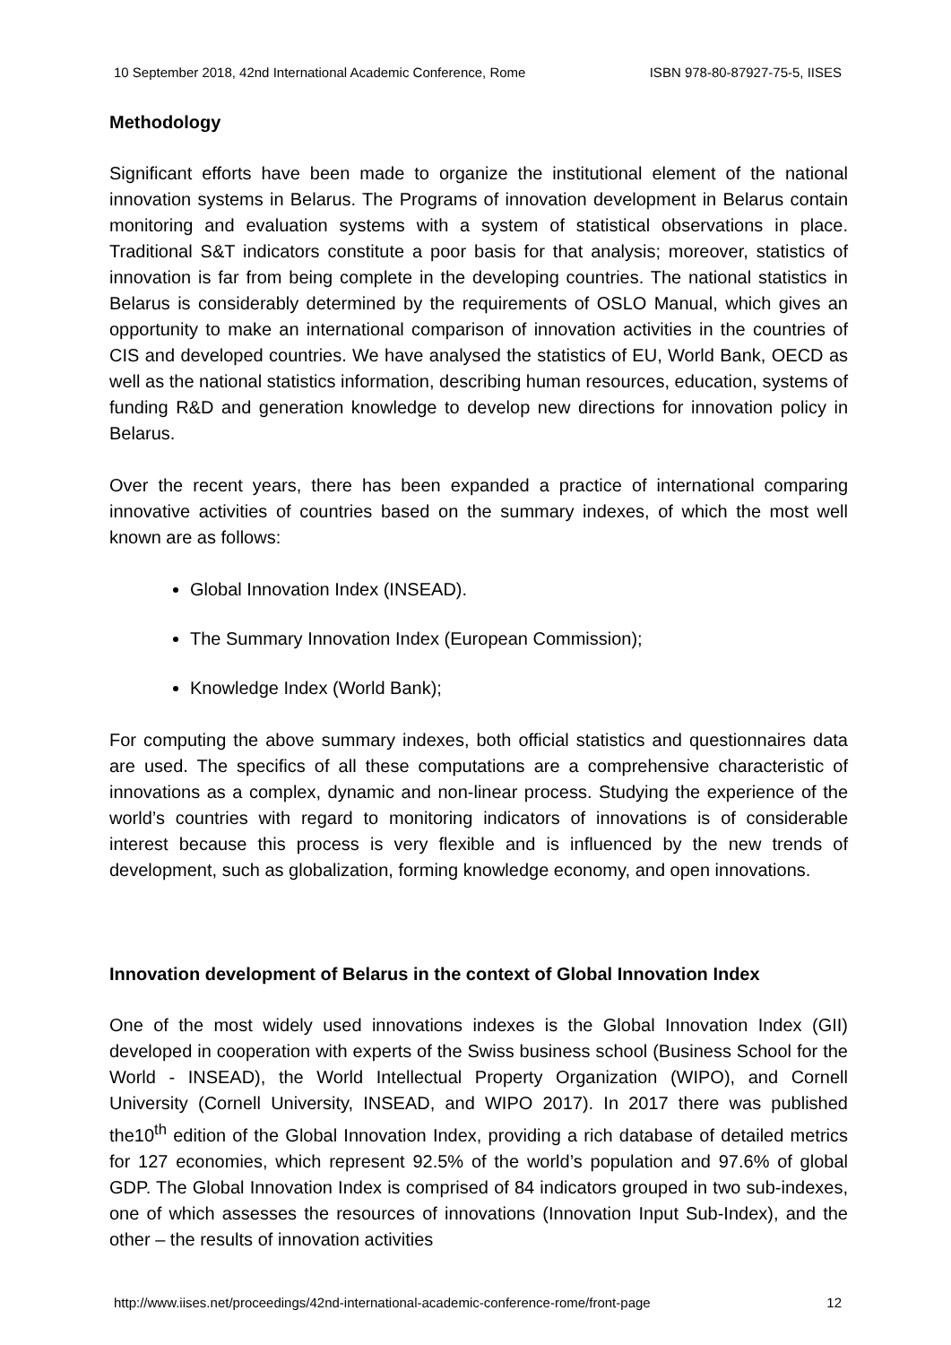10 September 2018, 42nd International Academic Conference, Rome ISBN 978-80-87927-75-5, IISES
Methodology
Significant efforts have been made to organize the institutional element of the national innovation systems in Belarus. The Programs of innovation development in Belarus contain monitoring and evaluation systems with a system of statistical observations in place. Traditional S&T indicators constitute a poor basis for that analysis; moreover, statistics of innovation is far from being complete in the developing countries. The national statistics in Belarus is considerably determined by the requirements of OSLO Manual, which gives an opportunity to make an international comparison of innovation activities in the countries of CIS and developed countries. We have analysed the statistics of EU, World Bank, OECD as well as the national statistics information, describing human resources, education, systems of funding R&D and generation knowledge to develop new directions for innovation policy in Belarus.
Over the recent years, there has been expanded a practice of international comparing innovative activities of countries based on the summary indexes, of which the most well known are as follows:
Global Innovation Index (INSEAD).
The Summary Innovation Index (European Commission);
Knowledge Index (World Bank);
For computing the above summary indexes, both official statistics and questionnaires data are used. The specifics of all these computations are a comprehensive characteristic of innovations as a complex, dynamic and non-linear process. Studying the experience of the world’s countries with regard to monitoring indicators of innovations is of considerable interest because this process is very flexible and is influenced by the new trends of development, such as globalization, forming knowledge economy, and open innovations.
Innovation development of Belarus in the context of Global Innovation Index
One of the most widely used innovations indexes is the Global Innovation Index (GII) developed in cooperation with experts of the Swiss business school (Business School for the World - INSEAD), the World Intellectual Property Organization (WIPO), and Cornell University (Cornell University, INSEAD, and WIPO 2017). In 2017 there was published the10<sup>th</sup> edition of the Global Innovation Index, providing a rich database of detailed metrics for 127 economies, which represent 92.5% of the world’s population and 97.6% of global GDP. The Global Innovation Index is comprised of 84 indicators grouped in two sub-indexes, one of which assesses the resources of innovations (Innovation Input Sub-Index), and the other – the results of innovation activities
http://www.iises.net/proceedings/42nd-international-academic-conference-rome/front-page 12